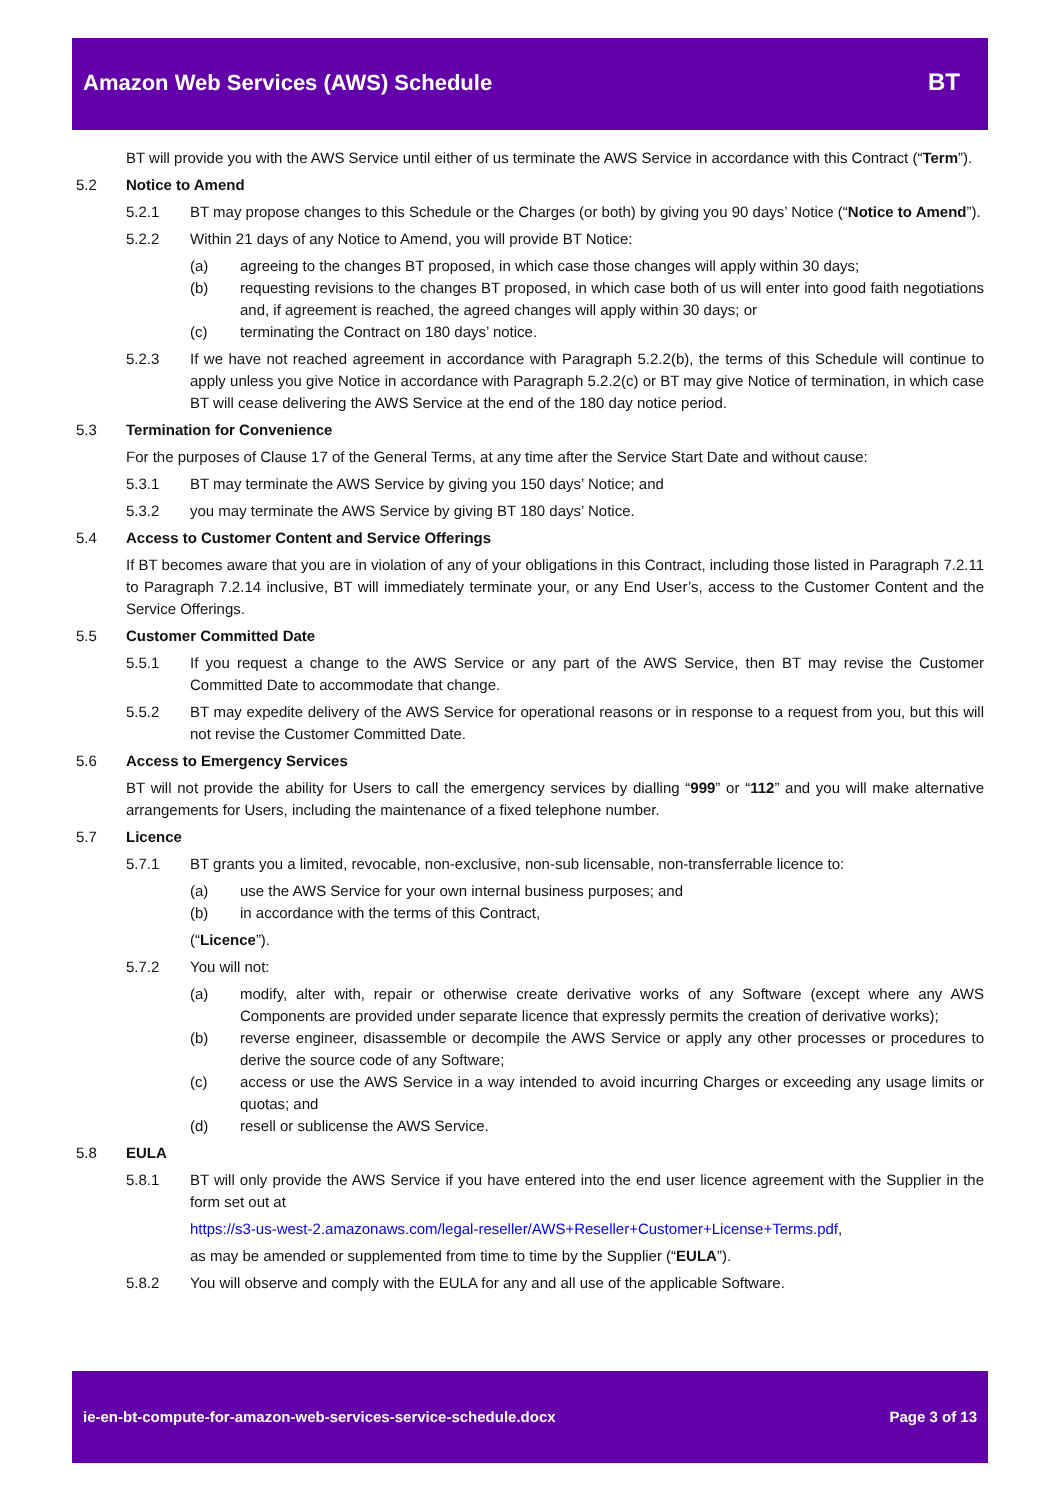Amazon Web Services (AWS) Schedule
BT
BT will provide you with the AWS Service until either of us terminate the AWS Service in accordance with this Contract (“Term”).
5.2 Notice to Amend
5.2.1 BT may propose changes to this Schedule or the Charges (or both) by giving you 90 days’ Notice (“Notice to Amend”).
5.2.2 Within 21 days of any Notice to Amend, you will provide BT Notice:
(a) agreeing to the changes BT proposed, in which case those changes will apply within 30 days;
(b) requesting revisions to the changes BT proposed, in which case both of us will enter into good faith negotiations and, if agreement is reached, the agreed changes will apply within 30 days; or
(c) terminating the Contract on 180 days’ notice.
5.2.3 If we have not reached agreement in accordance with Paragraph 5.2.2(b), the terms of this Schedule will continue to apply unless you give Notice in accordance with Paragraph 5.2.2(c) or BT may give Notice of termination, in which case BT will cease delivering the AWS Service at the end of the 180 day notice period.
5.3 Termination for Convenience
For the purposes of Clause 17 of the General Terms, at any time after the Service Start Date and without cause:
5.3.1 BT may terminate the AWS Service by giving you 150 days’ Notice; and
5.3.2 you may terminate the AWS Service by giving BT 180 days’ Notice.
5.4 Access to Customer Content and Service Offerings
If BT becomes aware that you are in violation of any of your obligations in this Contract, including those listed in Paragraph 7.2.11 to Paragraph 7.2.14 inclusive, BT will immediately terminate your, or any End User’s, access to the Customer Content and the Service Offerings.
5.5 Customer Committed Date
5.5.1 If you request a change to the AWS Service or any part of the AWS Service, then BT may revise the Customer Committed Date to accommodate that change.
5.5.2 BT may expedite delivery of the AWS Service for operational reasons or in response to a request from you, but this will not revise the Customer Committed Date.
5.6 Access to Emergency Services
BT will not provide the ability for Users to call the emergency services by dialling “999” or “112” and you will make alternative arrangements for Users, including the maintenance of a fixed telephone number.
5.7 Licence
5.7.1 BT grants you a limited, revocable, non-exclusive, non-sub licensable, non-transferrable licence to:
(a) use the AWS Service for your own internal business purposes; and
(b) in accordance with the terms of this Contract,
(“Licence”).
5.7.2 You will not:
(a) modify, alter with, repair or otherwise create derivative works of any Software (except where any AWS Components are provided under separate licence that expressly permits the creation of derivative works);
(b) reverse engineer, disassemble or decompile the AWS Service or apply any other processes or procedures to derive the source code of any Software;
(c) access or use the AWS Service in a way intended to avoid incurring Charges or exceeding any usage limits or quotas; and
(d) resell or sublicense the AWS Service.
5.8 EULA
5.8.1 BT will only provide the AWS Service if you have entered into the end user licence agreement with the Supplier in the form set out at
https://s3-us-west-2.amazonaws.com/legal-reseller/AWS+Reseller+Customer+License+Terms.pdf,
as may be amended or supplemented from time to time by the Supplier (“EULA”).
5.8.2 You will observe and comply with the EULA for any and all use of the applicable Software.
ie-en-bt-compute-for-amazon-web-services-service-schedule.docx Page 3 of 13